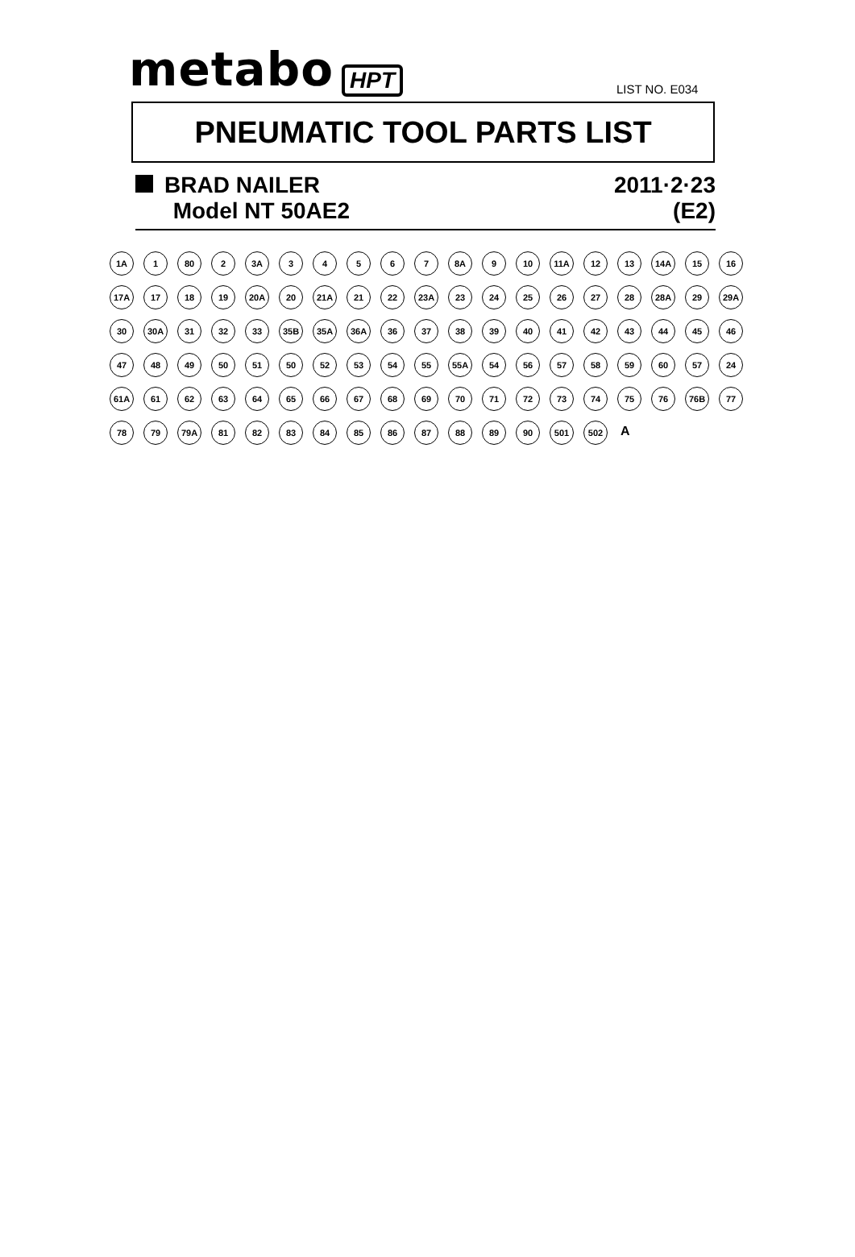metabo HPT
LIST NO. E034
PNEUMATIC TOOL PARTS LIST
BRAD NAILER
Model NT 50AE2
2011·2·23
(E2)
1A 1 80 2 3A 34567 8A 9 10 11A 12 13 14A 15 16 17A 17 18 19 20A 20 21A 21 22 23A 23 24 25 26 27 28 28A 29 29A 30 30A 31 32 33 35B 35A 36A 36 37 38 39 40 41 42 43 44 45 46 47 48 49 50 51 50 52 53 54 55 55A 54 56 57 58 59 60 57 24 61A 61 62 63 64 65 66 67 68 69 70 71 72 73 74 75 76 76B 77 78 79 79A 81 82 83 84 85 86 87 88 89 90 501 502 A